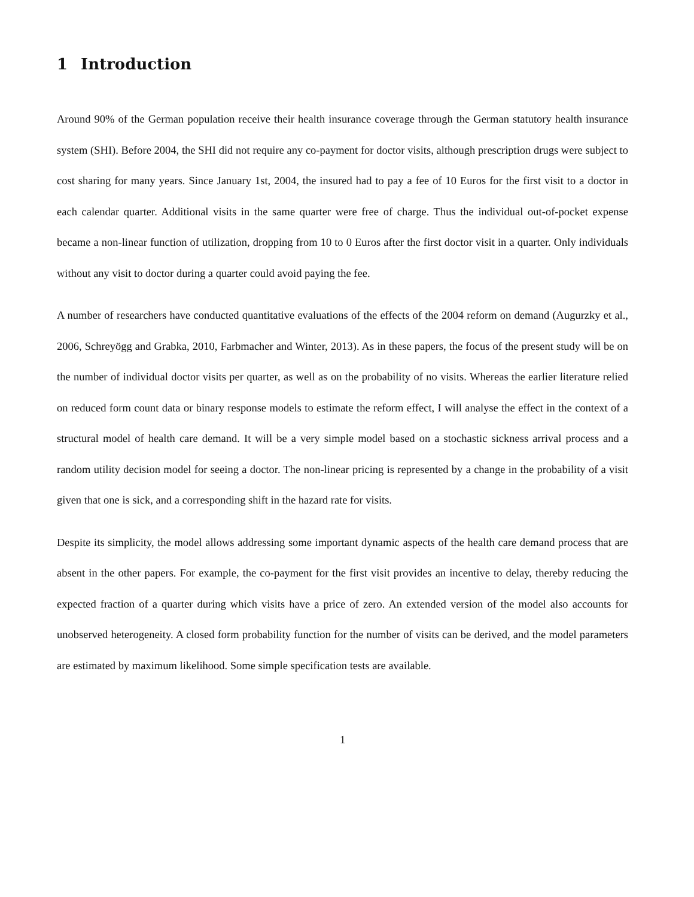1 Introduction
Around 90% of the German population receive their health insurance coverage through the German statutory health insurance system (SHI). Before 2004, the SHI did not require any co-payment for doctor visits, although prescription drugs were subject to cost sharing for many years. Since January 1st, 2004, the insured had to pay a fee of 10 Euros for the first visit to a doctor in each calendar quarter. Additional visits in the same quarter were free of charge. Thus the individual out-of-pocket expense became a non-linear function of utilization, dropping from 10 to 0 Euros after the first doctor visit in a quarter. Only individuals without any visit to doctor during a quarter could avoid paying the fee.
A number of researchers have conducted quantitative evaluations of the effects of the 2004 reform on demand (Augurzky et al., 2006, Schreyögg and Grabka, 2010, Farbmacher and Winter, 2013). As in these papers, the focus of the present study will be on the number of individual doctor visits per quarter, as well as on the probability of no visits. Whereas the earlier literature relied on reduced form count data or binary response models to estimate the reform effect, I will analyse the effect in the context of a structural model of health care demand. It will be a very simple model based on a stochastic sickness arrival process and a random utility decision model for seeing a doctor. The non-linear pricing is represented by a change in the probability of a visit given that one is sick, and a corresponding shift in the hazard rate for visits.
Despite its simplicity, the model allows addressing some important dynamic aspects of the health care demand process that are absent in the other papers. For example, the co-payment for the first visit provides an incentive to delay, thereby reducing the expected fraction of a quarter during which visits have a price of zero. An extended version of the model also accounts for unobserved heterogeneity. A closed form probability function for the number of visits can be derived, and the model parameters are estimated by maximum likelihood. Some simple specification tests are available.
1